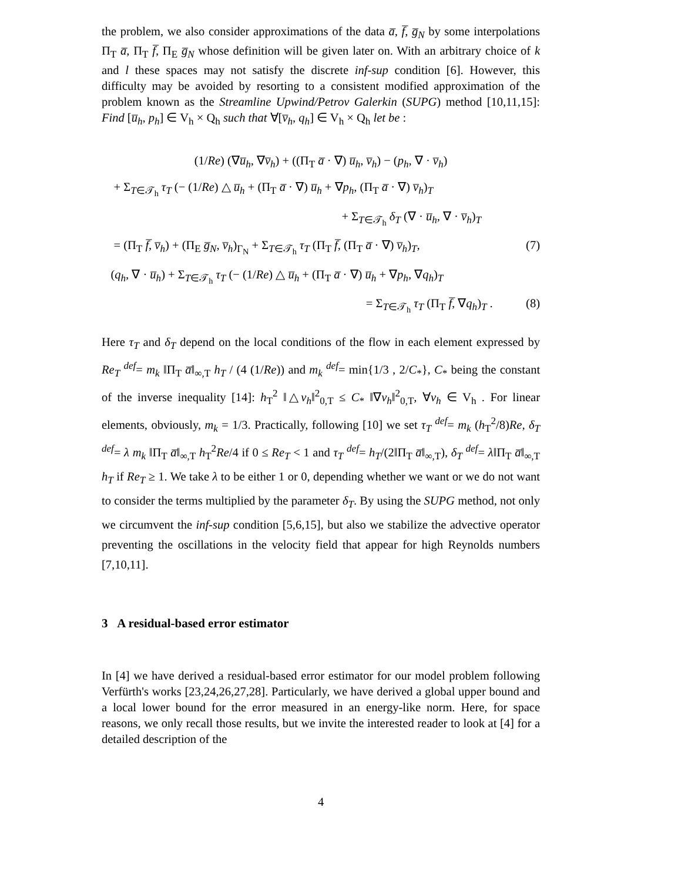the problem, we also consider approximations of the data a̅, f̅, g̅<sub>N</sub> by some interpolations Π<sub>T</sub> a̅, Π<sub>T</sub> f̅, Π<sub>E</sub> g̅<sub>N</sub> whose definition will be given later on. With an arbitrary choice of k and l these spaces may not satisfy the discrete inf-sup condition [6]. However, this difficulty may be avoided by resorting to a consistent modified approximation of the problem known as the Streamline Upwind/Petrov Galerkin (SUPG) method [10,11,15]: Find [u̅<sub>h</sub>, p<sub>h</sub>] ∈ V<sub>h</sub> × Q<sub>h</sub> such that ∀[v̅<sub>h</sub>, q<sub>h</sub>] ∈ V<sub>h</sub> × Q<sub>h</sub> let be :
(1/Re) (∇u̅<sub>h</sub>, ∇v̅<sub>h</sub>) + ((Π<sub>T</sub> a̅ · ∇) u̅<sub>h</sub>, v̅<sub>h</sub>) − (p<sub>h</sub>, ∇ · v̅<sub>h</sub>)
+ Σ<sub>T∈𝒯<sub>h</sub></sub> τ<sub>T</sub> (− (1/Re) △ u̅<sub>h</sub> + (Π<sub>T</sub> a̅ · ∇) u̅<sub>h</sub> + ∇p<sub>h</sub>, (Π<sub>T</sub> a̅ · ∇) v̅<sub>h</sub>)<sub>T</sub>
+ Σ<sub>T∈𝒯<sub>h</sub></sub> δ<sub>T</sub> (∇ · u̅<sub>h</sub>, ∇ · v̅<sub>h</sub>)<sub>T</sub>
= (Π<sub>T</sub> f̅, v̅<sub>h</sub>) + (Π<sub>E</sub> g̅<sub>N</sub>, v̅<sub>h</sub>)<sub>Γ<sub>N</sub></sub> + Σ<sub>T∈𝒯<sub>h</sub></sub> τ<sub>T</sub> (Π<sub>T</sub> f̅, (Π<sub>T</sub> a̅ · ∇) v̅<sub>h</sub>)<sub>T</sub>, (7)
(q<sub>h</sub>, ∇ · u̅<sub>h</sub>) + Σ<sub>T∈𝒯<sub>h</sub></sub> τ<sub>T</sub> (− (1/Re) △ u̅<sub>h</sub> + (Π<sub>T</sub> a̅ · ∇) u̅<sub>h</sub> + ∇p<sub>h</sub>, ∇q<sub>h</sub>)<sub>T</sub>
= Σ<sub>T∈𝒯<sub>h</sub></sub> τ<sub>T</sub> (Π<sub>T</sub> f̅, ∇q<sub>h</sub>)<sub>T</sub> . (8)
Here τ<sub>T</sub> and δ<sub>T</sub> depend on the local conditions of the flow in each element expressed by Re<sub>T</sub> <sup>def</sup>= m<sub>k</sub> ‖Π<sub>T</sub> a̅‖<sub>∞,T</sub> h<sub>T</sub> / (4 (1/Re)) and m<sub>k</sub> <sup>def</sup>= min{1/3 , 2/C<sub>*</sub>}, C<sub>*</sub> being the constant of the inverse inequality [14]: h<sub>T</sub><sup>2</sup> ‖△v<sub>h</sub>‖<sup>2</sup><sub>0,T</sub> ≤ C<sub>*</sub> ‖∇v<sub>h</sub>‖<sup>2</sup><sub>0,T</sub>, ∀v<sub>h</sub> ∈ V<sub>h</sub> . For linear elements, obviously, m<sub>k</sub> = 1/3. Practically, following [10] we set τ<sub>T</sub> <sup>def</sup>= m<sub>k</sub> (h<sub>T</sub><sup>2</sup>/8)Re, δ<sub>T</sub> <sup>def</sup>= λ m<sub>k</sub> ‖Π<sub>T</sub> a̅‖<sub>∞,T</sub> h<sub>T</sub><sup>2</sup>Re/4 if 0 ≤ Re<sub>T</sub> < 1 and τ<sub>T</sub> <sup>def</sup>= h<sub>T</sub>/(2‖Π<sub>T</sub> a̅‖<sub>∞,T</sub>), δ<sub>T</sub> <sup>def</sup>= λ‖Π<sub>T</sub> a̅‖<sub>∞,T</sub> h<sub>T</sub> if Re<sub>T</sub> ≥ 1. We take λ to be either 1 or 0, depending whether we want or we do not want to consider the terms multiplied by the parameter δ<sub>T</sub>. By using the SUPG method, not only we circumvent the inf-sup condition [5,6,15], but also we stabilize the advective operator preventing the oscillations in the velocity field that appear for high Reynolds numbers [7,10,11].
3 A residual-based error estimator
In [4] we have derived a residual-based error estimator for our model problem following Verfürth's works [23,24,26,27,28]. Particularly, we have derived a global upper bound and a local lower bound for the error measured in an energy-like norm. Here, for space reasons, we only recall those results, but we invite the interested reader to look at [4] for a detailed description of the
4